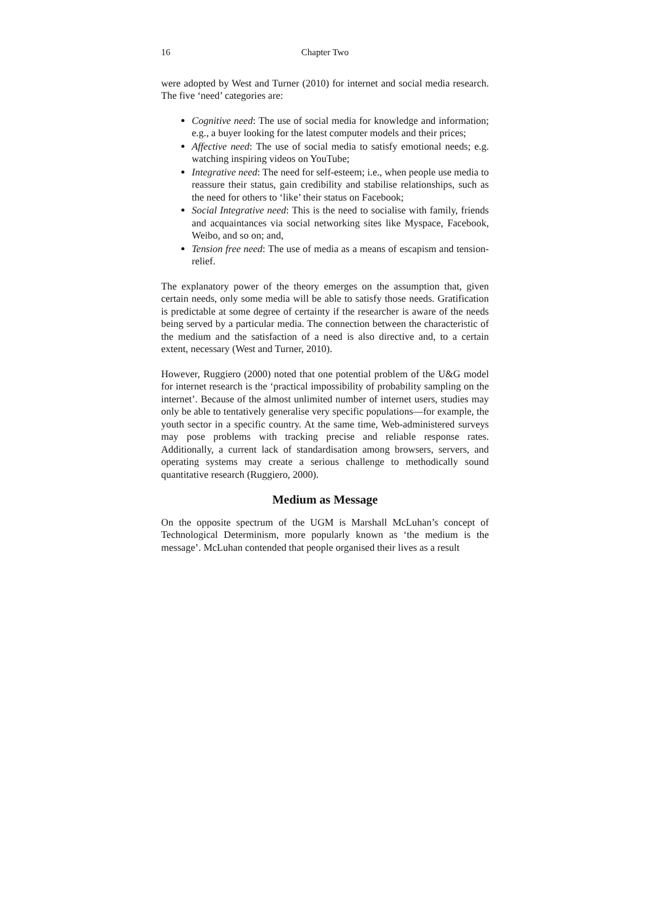16 Chapter Two
were adopted by West and Turner (2010) for internet and social media research. The five ‘need’ categories are:
Cognitive need: The use of social media for knowledge and information; e.g., a buyer looking for the latest computer models and their prices;
Affective need: The use of social media to satisfy emotional needs; e.g. watching inspiring videos on YouTube;
Integrative need: The need for self-esteem; i.e., when people use media to reassure their status, gain credibility and stabilise relationships, such as the need for others to ‘like’ their status on Facebook;
Social Integrative need: This is the need to socialise with family, friends and acquaintances via social networking sites like Myspace, Facebook, Weibo, and so on; and,
Tension free need: The use of media as a means of escapism and tension-relief.
The explanatory power of the theory emerges on the assumption that, given certain needs, only some media will be able to satisfy those needs. Gratification is predictable at some degree of certainty if the researcher is aware of the needs being served by a particular media. The connection between the characteristic of the medium and the satisfaction of a need is also directive and, to a certain extent, necessary (West and Turner, 2010).
However, Ruggiero (2000) noted that one potential problem of the U&G model for internet research is the ‘practical impossibility of probability sampling on the internet’. Because of the almost unlimited number of internet users, studies may only be able to tentatively generalise very specific populations—for example, the youth sector in a specific country. At the same time, Web-administered surveys may pose problems with tracking precise and reliable response rates. Additionally, a current lack of standardisation among browsers, servers, and operating systems may create a serious challenge to methodically sound quantitative research (Ruggiero, 2000).
Medium as Message
On the opposite spectrum of the UGM is Marshall McLuhan’s concept of Technological Determinism, more popularly known as ‘the medium is the message’. McLuhan contended that people organised their lives as a result